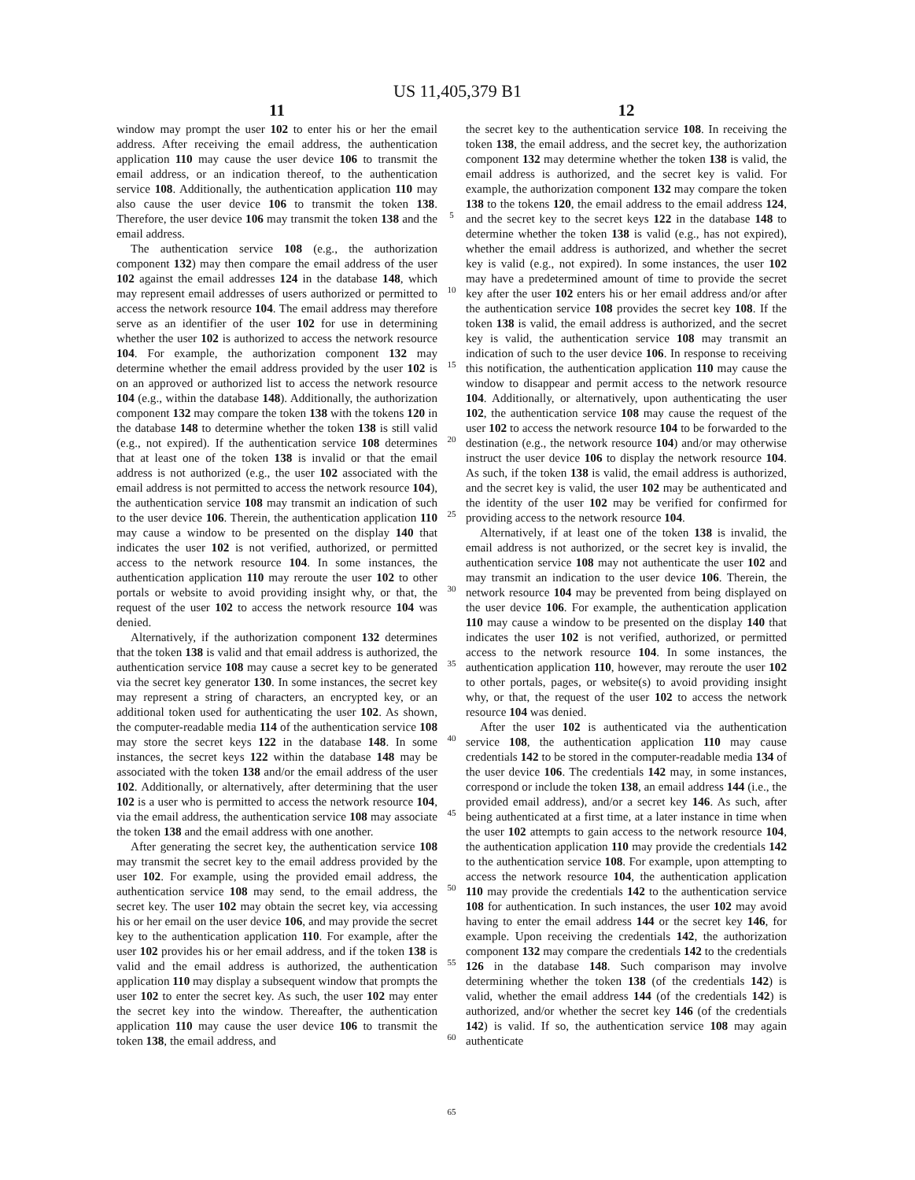US 11,405,379 B1
11
window may prompt the user 102 to enter his or her the email address. After receiving the email address, the authentication application 110 may cause the user device 106 to transmit the email address, or an indication thereof, to the authentication service 108. Additionally, the authentication application 110 may also cause the user device 106 to transmit the token 138. Therefore, the user device 106 may transmit the token 138 and the email address.
The authentication service 108 (e.g., the authorization component 132) may then compare the email address of the user 102 against the email addresses 124 in the database 148, which may represent email addresses of users authorized or permitted to access the network resource 104. The email address may therefore serve as an identifier of the user 102 for use in determining whether the user 102 is authorized to access the network resource 104. For example, the authorization component 132 may determine whether the email address provided by the user 102 is on an approved or authorized list to access the network resource 104 (e.g., within the database 148). Additionally, the authorization component 132 may compare the token 138 with the tokens 120 in the database 148 to determine whether the token 138 is still valid (e.g., not expired). If the authentication service 108 determines that at least one of the token 138 is invalid or that the email address is not authorized (e.g., the user 102 associated with the email address is not permitted to access the network resource 104), the authentication service 108 may transmit an indication of such to the user device 106. Therein, the authentication application 110 may cause a window to be presented on the display 140 that indicates the user 102 is not verified, authorized, or permitted access to the network resource 104. In some instances, the authentication application 110 may reroute the user 102 to other portals or website to avoid providing insight why, or that, the request of the user 102 to access the network resource 104 was denied.
Alternatively, if the authorization component 132 determines that the token 138 is valid and that email address is authorized, the authentication service 108 may cause a secret key to be generated via the secret key generator 130. In some instances, the secret key may represent a string of characters, an encrypted key, or an additional token used for authenticating the user 102. As shown, the computer-readable media 114 of the authentication service 108 may store the secret keys 122 in the database 148. In some instances, the secret keys 122 within the database 148 may be associated with the token 138 and/or the email address of the user 102. Additionally, or alternatively, after determining that the user 102 is a user who is permitted to access the network resource 104, via the email address, the authentication service 108 may associate the token 138 and the email address with one another.
After generating the secret key, the authentication service 108 may transmit the secret key to the email address provided by the user 102. For example, using the provided email address, the authentication service 108 may send, to the email address, the secret key. The user 102 may obtain the secret key, via accessing his or her email on the user device 106, and may provide the secret key to the authentication application 110. For example, after the user 102 provides his or her email address, and if the token 138 is valid and the email address is authorized, the authentication application 110 may display a subsequent window that prompts the user 102 to enter the secret key. As such, the user 102 may enter the secret key into the window. Thereafter, the authentication application 110 may cause the user device 106 to transmit the token 138, the email address, and
5
10
15
20
25
30
35
40
45
50
55
60
65
12
the secret key to the authentication service 108. In receiving the token 138, the email address, and the secret key, the authorization component 132 may determine whether the token 138 is valid, the email address is authorized, and the secret key is valid. For example, the authorization component 132 may compare the token 138 to the tokens 120, the email address to the email address 124, and the secret key to the secret keys 122 in the database 148 to determine whether the token 138 is valid (e.g., has not expired), whether the email address is authorized, and whether the secret key is valid (e.g., not expired). In some instances, the user 102 may have a predetermined amount of time to provide the secret key after the user 102 enters his or her email address and/or after the authentication service 108 provides the secret key 108. If the token 138 is valid, the email address is authorized, and the secret key is valid, the authentication service 108 may transmit an indication of such to the user device 106. In response to receiving this notification, the authentication application 110 may cause the window to disappear and permit access to the network resource 104. Additionally, or alternatively, upon authenticating the user 102, the authentication service 108 may cause the request of the user 102 to access the network resource 104 to be forwarded to the destination (e.g., the network resource 104) and/or may otherwise instruct the user device 106 to display the network resource 104. As such, if the token 138 is valid, the email address is authorized, and the secret key is valid, the user 102 may be authenticated and the identity of the user 102 may be verified for confirmed for providing access to the network resource 104.
Alternatively, if at least one of the token 138 is invalid, the email address is not authorized, or the secret key is invalid, the authentication service 108 may not authenticate the user 102 and may transmit an indication to the user device 106. Therein, the network resource 104 may be prevented from being displayed on the user device 106. For example, the authentication application 110 may cause a window to be presented on the display 140 that indicates the user 102 is not verified, authorized, or permitted access to the network resource 104. In some instances, the authentication application 110, however, may reroute the user 102 to other portals, pages, or website(s) to avoid providing insight why, or that, the request of the user 102 to access the network resource 104 was denied.
After the user 102 is authenticated via the authentication service 108, the authentication application 110 may cause credentials 142 to be stored in the computer-readable media 134 of the user device 106. The credentials 142 may, in some instances, correspond or include the token 138, an email address 144 (i.e., the provided email address), and/or a secret key 146. As such, after being authenticated at a first time, at a later instance in time when the user 102 attempts to gain access to the network resource 104, the authentication application 110 may provide the credentials 142 to the authentication service 108. For example, upon attempting to access the network resource 104, the authentication application 110 may provide the credentials 142 to the authentication service 108 for authentication. In such instances, the user 102 may avoid having to enter the email address 144 or the secret key 146, for example. Upon receiving the credentials 142, the authorization component 132 may compare the credentials 142 to the credentials 126 in the database 148. Such comparison may involve determining whether the token 138 (of the credentials 142) is valid, whether the email address 144 (of the credentials 142) is authorized, and/or whether the secret key 146 (of the credentials 142) is valid. If so, the authentication service 108 may again authenticate